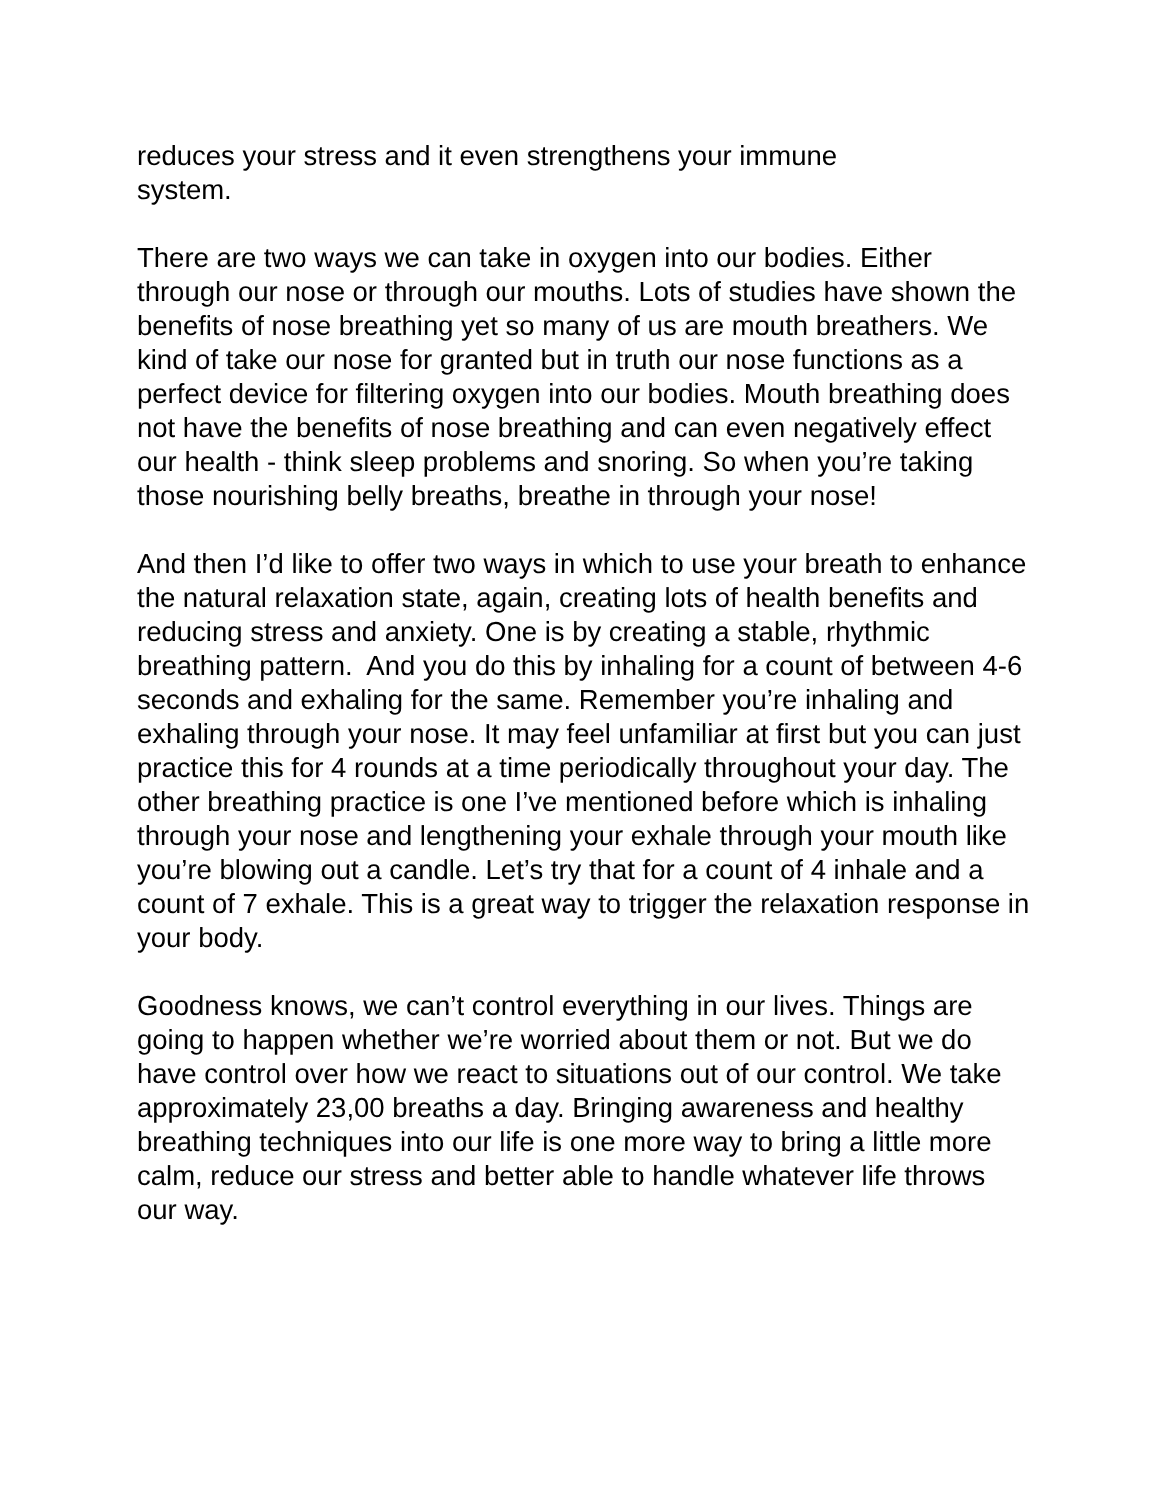reduces your stress and it even strengthens your immune
system.
There are two ways we can take in oxygen into our bodies. Either through our nose or through our mouths. Lots of studies have shown the benefits of nose breathing yet so many of us are mouth breathers. We kind of take our nose for granted but in truth our nose functions as a perfect device for filtering oxygen into our bodies. Mouth breathing does not have the benefits of nose breathing and can even negatively effect our health - think sleep problems and snoring. So when you’re taking those nourishing belly breaths, breathe in through your nose!
And then I’d like to offer two ways in which to use your breath to enhance the natural relaxation state, again, creating lots of health benefits and reducing stress and anxiety. One is by creating a stable, rhythmic breathing pattern. And you do this by inhaling for a count of between 4-6 seconds and exhaling for the same. Remember you’re inhaling and exhaling through your nose. It may feel unfamiliar at first but you can just practice this for 4 rounds at a time periodically throughout your day. The other breathing practice is one I’ve mentioned before which is inhaling through your nose and lengthening your exhale through your mouth like you’re blowing out a candle. Let’s try that for a count of 4 inhale and a count of 7 exhale. This is a great way to trigger the relaxation response in your body.
Goodness knows, we can’t control everything in our lives. Things are going to happen whether we’re worried about them or not. But we do have control over how we react to situations out of our control. We take approximately 23,00 breaths a day. Bringing awareness and healthy breathing techniques into our life is one more way to bring a little more calm, reduce our stress and better able to handle whatever life throws our way.